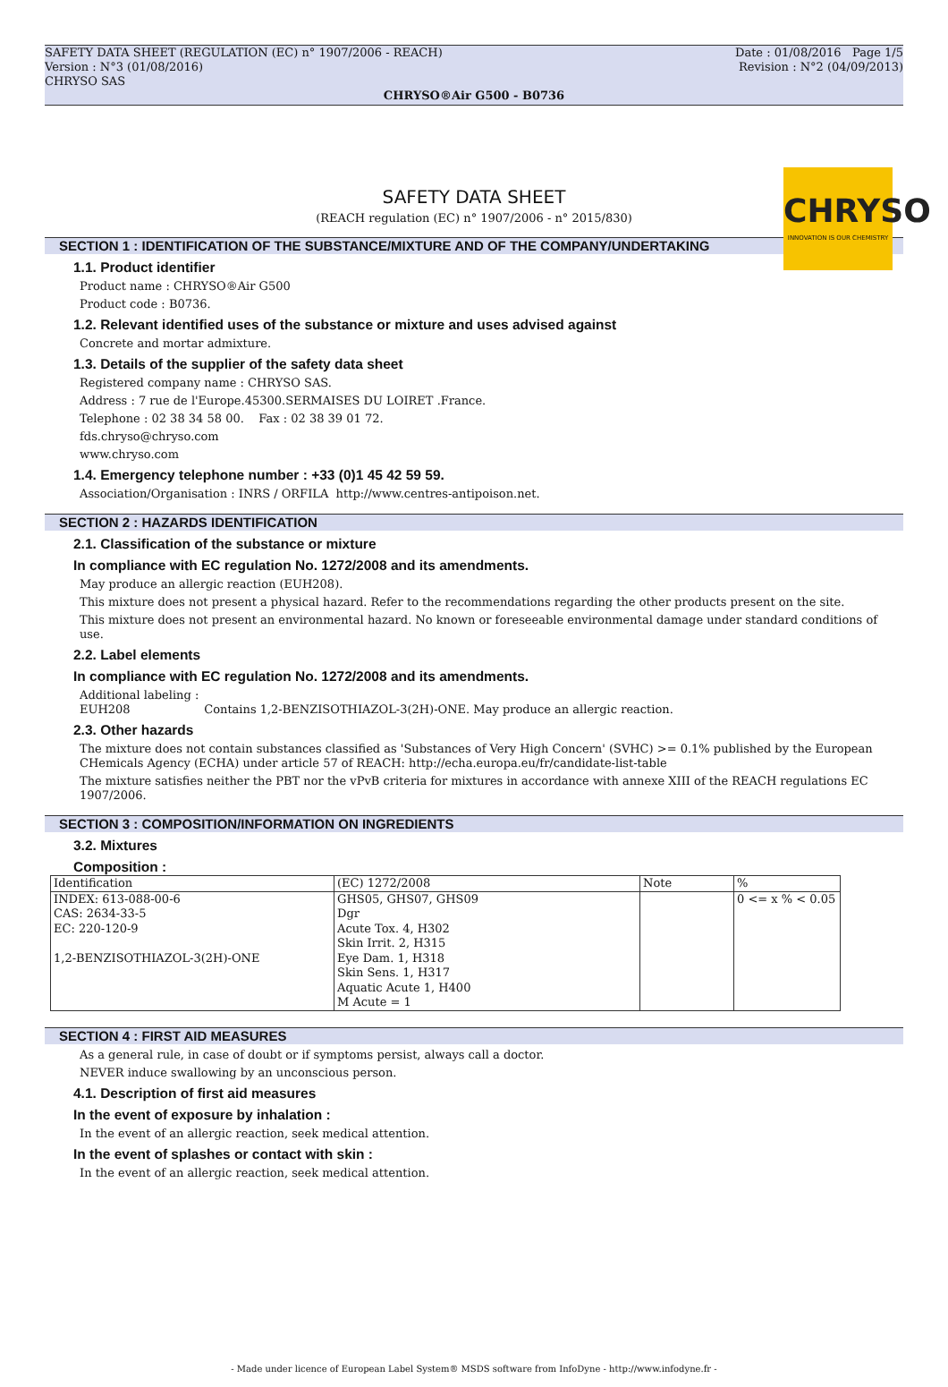SAFETY DATA SHEET (REGULATION (EC) n° 1907/2006 - REACH) Date : 01/08/2016 Page 1/5
Version : N°3 (01/08/2016) Revision : N°2 (04/09/2013)
CHRYSO SAS
CHRYSO®Air G500 - B0736
CHRYSO
INNOVATION IS OUR CHEMISTRY
SAFETY DATA SHEET
(REACH regulation (EC) n° 1907/2006 - n° 2015/830)
SECTION 1 : IDENTIFICATION OF THE SUBSTANCE/MIXTURE AND OF THE COMPANY/UNDERTAKING
1.1. Product identifier
Product name : CHRYSO®Air G500
Product code : B0736.
1.2. Relevant identified uses of the substance or mixture and uses advised against
Concrete and mortar admixture.
1.3. Details of the supplier of the safety data sheet
Registered company name : CHRYSO SAS.
Address : 7 rue de l'Europe.45300.SERMAISES DU LOIRET .France.
Telephone : 02 38 34 58 00. Fax : 02 38 39 01 72.
fds.chryso@chryso.com
www.chryso.com
1.4. Emergency telephone number : +33 (0)1 45 42 59 59.
Association/Organisation : INRS / ORFILA http://www.centres-antipoison.net.
SECTION 2 : HAZARDS IDENTIFICATION
2.1. Classification of the substance or mixture
In compliance with EC regulation No. 1272/2008 and its amendments.
May produce an allergic reaction (EUH208).
This mixture does not present a physical hazard. Refer to the recommendations regarding the other products present on the site.
This mixture does not present an environmental hazard. No known or foreseeable environmental damage under standard conditions of use.
2.2. Label elements
In compliance with EC regulation No. 1272/2008 and its amendments.
Additional labeling :
EUH208 Contains 1,2-BENZISOTHIAZOL-3(2H)-ONE. May produce an allergic reaction.
2.3. Other hazards
The mixture does not contain substances classified as 'Substances of Very High Concern' (SVHC) >= 0.1% published by the European CHemicals Agency (ECHA) under article 57 of REACH: http://echa.europa.eu/fr/candidate-list-table
The mixture satisfies neither the PBT nor the vPvB criteria for mixtures in accordance with annexe XIII of the REACH regulations EC 1907/2006.
SECTION 3 : COMPOSITION/INFORMATION ON INGREDIENTS
3.2. Mixtures
Composition :
| Identification | (EC) 1272/2008 | Note | % |
| INDEX: 613-088-00-6 CAS: 2634-33-5 EC: 220-120-9 1,2-BENZISOTHIAZOL-3(2H)-ONE | GHS05, GHS07, GHS09 Dgr Acute Tox. 4, H302 Skin Irrit. 2, H315 Eye Dam. 1, H318 Skin Sens. 1, H317 Aquatic Acute 1, H400 M Acute = 1 | | 0 <= x % < 0.05 |
SECTION 4 : FIRST AID MEASURES
As a general rule, in case of doubt or if symptoms persist, always call a doctor.
NEVER induce swallowing by an unconscious person.
4.1. Description of first aid measures
In the event of exposure by inhalation :
In the event of an allergic reaction, seek medical attention.
In the event of splashes or contact with skin :
In the event of an allergic reaction, seek medical attention.
- Made under licence of European Label System® MSDS software from InfoDyne - http://www.infodyne.fr -